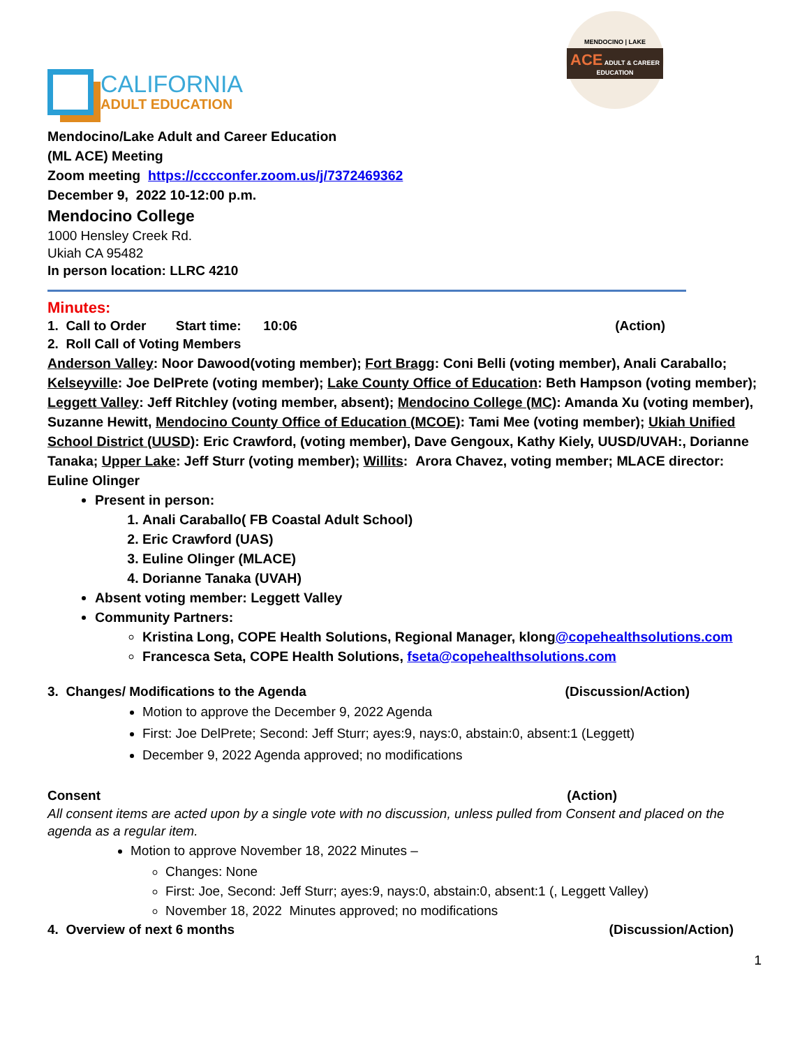CALIFORNIA
ADULT EDUCATION
MENDOCINO | LAKE
ACE ADULT & CAREER EDUCATION
Mendocino/Lake Adult and Career Education
(ML ACE) Meeting
Zoom meeting https://cccconfer.zoom.us/j/7372469362
December 9, 2022 10-12:00 p.m.
Mendocino College
1000 Hensley Creek Rd.
Ukiah CA 95482
In person location: LLRC 4210
Minutes:
1. Call to Order Start time: 10:06 (Action)
2. Roll Call of Voting Members
Anderson Valley: Noor Dawood(voting member); Fort Bragg: Coni Belli (voting member), Anali Caraballo; Kelseyville: Joe DelPrete (voting member); Lake County Office of Education: Beth Hampson (voting member); Leggett Valley: Jeff Ritchley (voting member, absent); Mendocino College (MC): Amanda Xu (voting member), Suzanne Hewitt, Mendocino County Office of Education (MCOE): Tami Mee (voting member); Ukiah Unified School District (UUSD): Eric Crawford, (voting member), Dave Gengoux, Kathy Kiely, UUSD/UVAH:, Dorianne Tanaka; Upper Lake: Jeff Sturr (voting member); Willits: Arora Chavez, voting member; MLACE director: Euline Olinger
Present in person:
1. Anali Caraballo( FB Coastal Adult School)
2. Eric Crawford (UAS)
3. Euline Olinger (MLACE)
4. Dorianne Tanaka (UVAH)
Absent voting member: Leggett Valley
Community Partners:
Kristina Long, COPE Health Solutions, Regional Manager, klong@copehealthsolutions.com
Francesca Seta, COPE Health Solutions, fseta@copehealthsolutions.com
3. Changes/ Modifications to the Agenda (Discussion/Action)
Motion to approve the December 9, 2022 Agenda
First: Joe DelPrete; Second: Jeff Sturr; ayes:9, nays:0, abstain:0, absent:1 (Leggett)
December 9, 2022 Agenda approved; no modifications
Consent (Action)
All consent items are acted upon by a single vote with no discussion, unless pulled from Consent and placed on the agenda as a regular item.
Motion to approve November 18, 2022 Minutes –
Changes: None
First: Joe, Second: Jeff Sturr; ayes:9, nays:0, abstain:0, absent:1 (, Leggett Valley)
November 18, 2022 Minutes approved; no modifications
4. Overview of next 6 months (Discussion/Action)
1